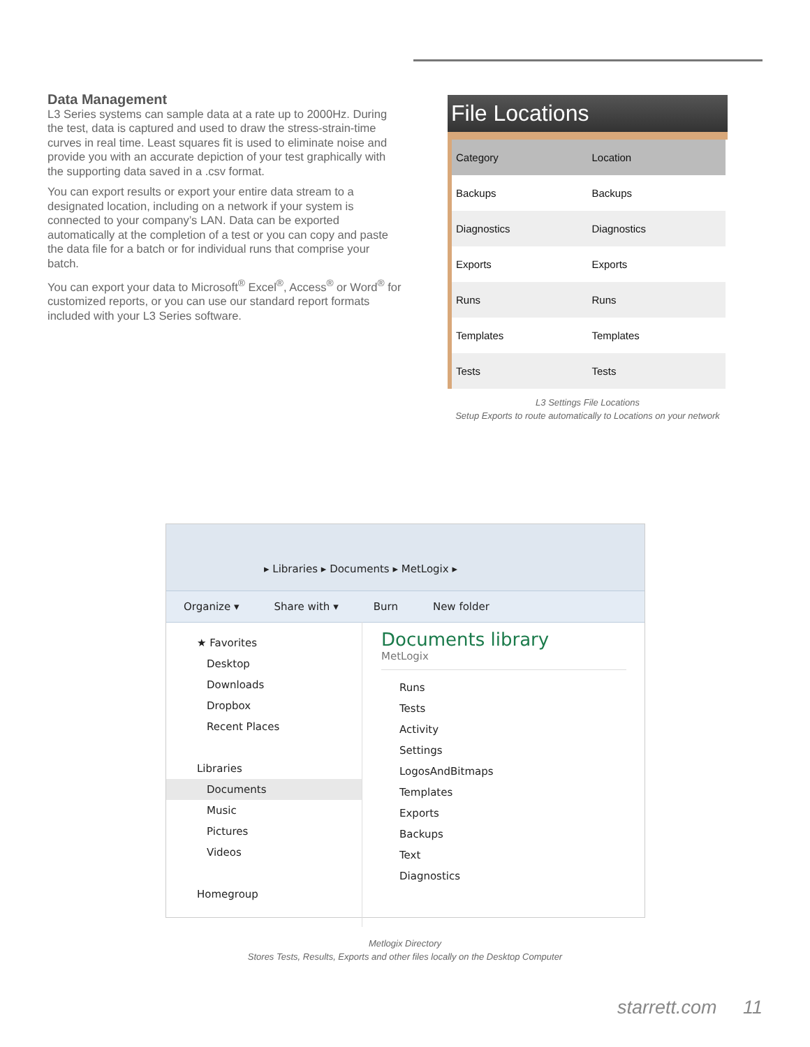Data Management
L3 Series systems can sample data at a rate up to 2000Hz. During the test, data is captured and used to draw the stress-strain-time curves in real time. Least squares fit is used to eliminate noise and provide you with an accurate depiction of your test graphically with the supporting data saved in a .csv format.
You can export results or export your entire data stream to a designated location, including on a network if your system is connected to your company’s LAN. Data can be exported automatically at the completion of a test or you can copy and paste the data file for a batch or for individual runs that comprise your batch.
You can export your data to Microsoft<sup>®</sup> Excel<sup>®</sup>, Access<sup>®</sup> or Word<sup>®</sup> for customized reports, or you can use our standard report formats included with your L3 Series software.
File Locations
| Category | Location |
| --- | --- |
| Backups | Backups |
| Diagnostics | Diagnostics |
| Exports | Exports |
| Runs | Runs |
| Templates | Templates |
| Tests | Tests |
L3 Settings File Locations
Setup Exports to route automatically to Locations on your network
▸ Libraries ▸ Documents ▸ MetLogix ▸
Organize ▾ Share with ▾ Burn New folder
★ Favorites
Desktop
Downloads
Dropbox
Recent Places
Libraries
Documents
Music
Pictures
Videos
Homegroup
Documents library
MetLogix
Runs
Tests
Activity
Settings
LogosAndBitmaps
Templates
Exports
Backups
Text
Diagnostics
Metlogix Directory
Stores Tests, Results, Exports and other files locally on the Desktop Computer
starrett.com 11